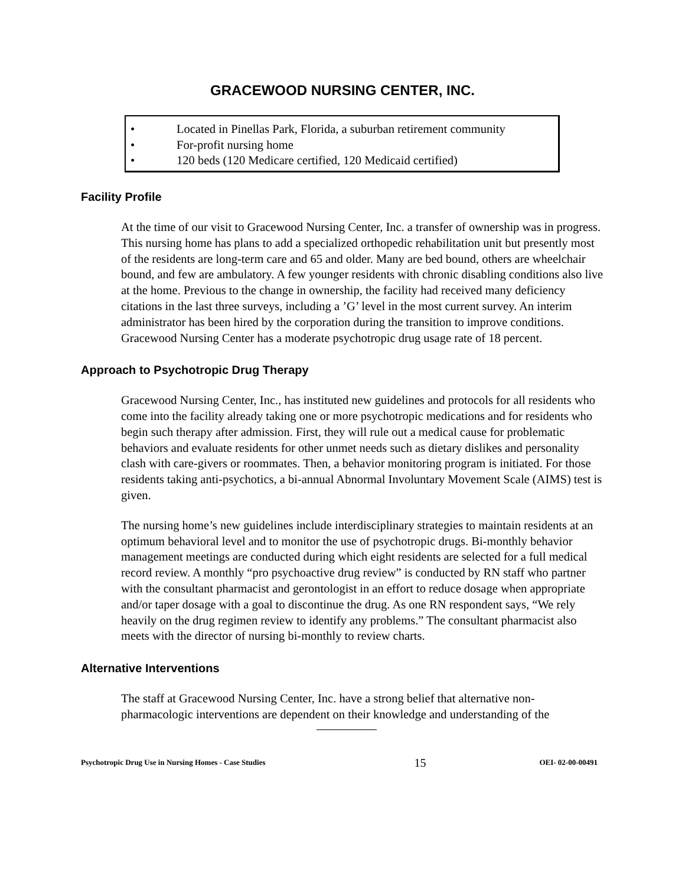GRACEWOOD NURSING CENTER, INC.
• Located in Pinellas Park, Florida, a suburban retirement community
• For-profit nursing home
• 120 beds (120 Medicare certified, 120 Medicaid certified)
Facility Profile
At the time of our visit to Gracewood Nursing Center, Inc. a transfer of ownership was in progress. This nursing home has plans to add a specialized orthopedic rehabilitation unit but presently most of the residents are long-term care and 65 and older. Many are bed bound, others are wheelchair bound, and few are ambulatory. A few younger residents with chronic disabling conditions also live at the home. Previous to the change in ownership, the facility had received many deficiency citations in the last three surveys, including a ’G’ level in the most current survey. An interim administrator has been hired by the corporation during the transition to improve conditions. Gracewood Nursing Center has a moderate psychotropic drug usage rate of 18 percent.
Approach to Psychotropic Drug Therapy
Gracewood Nursing Center, Inc., has instituted new guidelines and protocols for all residents who come into the facility already taking one or more psychotropic medications and for residents who begin such therapy after admission. First, they will rule out a medical cause for problematic behaviors and evaluate residents for other unmet needs such as dietary dislikes and personality clash with care-givers or roommates. Then, a behavior monitoring program is initiated. For those residents taking anti-psychotics, a bi-annual Abnormal Involuntary Movement Scale (AIMS) test is given.
The nursing home’s new guidelines include interdisciplinary strategies to maintain residents at an optimum behavioral level and to monitor the use of psychotropic drugs. Bi-monthly behavior management meetings are conducted during which eight residents are selected for a full medical record review. A monthly “pro psychoactive drug review” is conducted by RN staff who partner with the consultant pharmacist and gerontologist in an effort to reduce dosage when appropriate and/or taper dosage with a goal to discontinue the drug. As one RN respondent says, “We rely heavily on the drug regimen review to identify any problems.” The consultant pharmacist also meets with the director of nursing bi-monthly to review charts.
Alternative Interventions
The staff at Gracewood Nursing Center, Inc. have a strong belief that alternative non-pharmacologic interventions are dependent on their knowledge and understanding of the
Psychotropic Drug Use in Nursing Homes - Case Studies 15 OEI- 02-00-00491